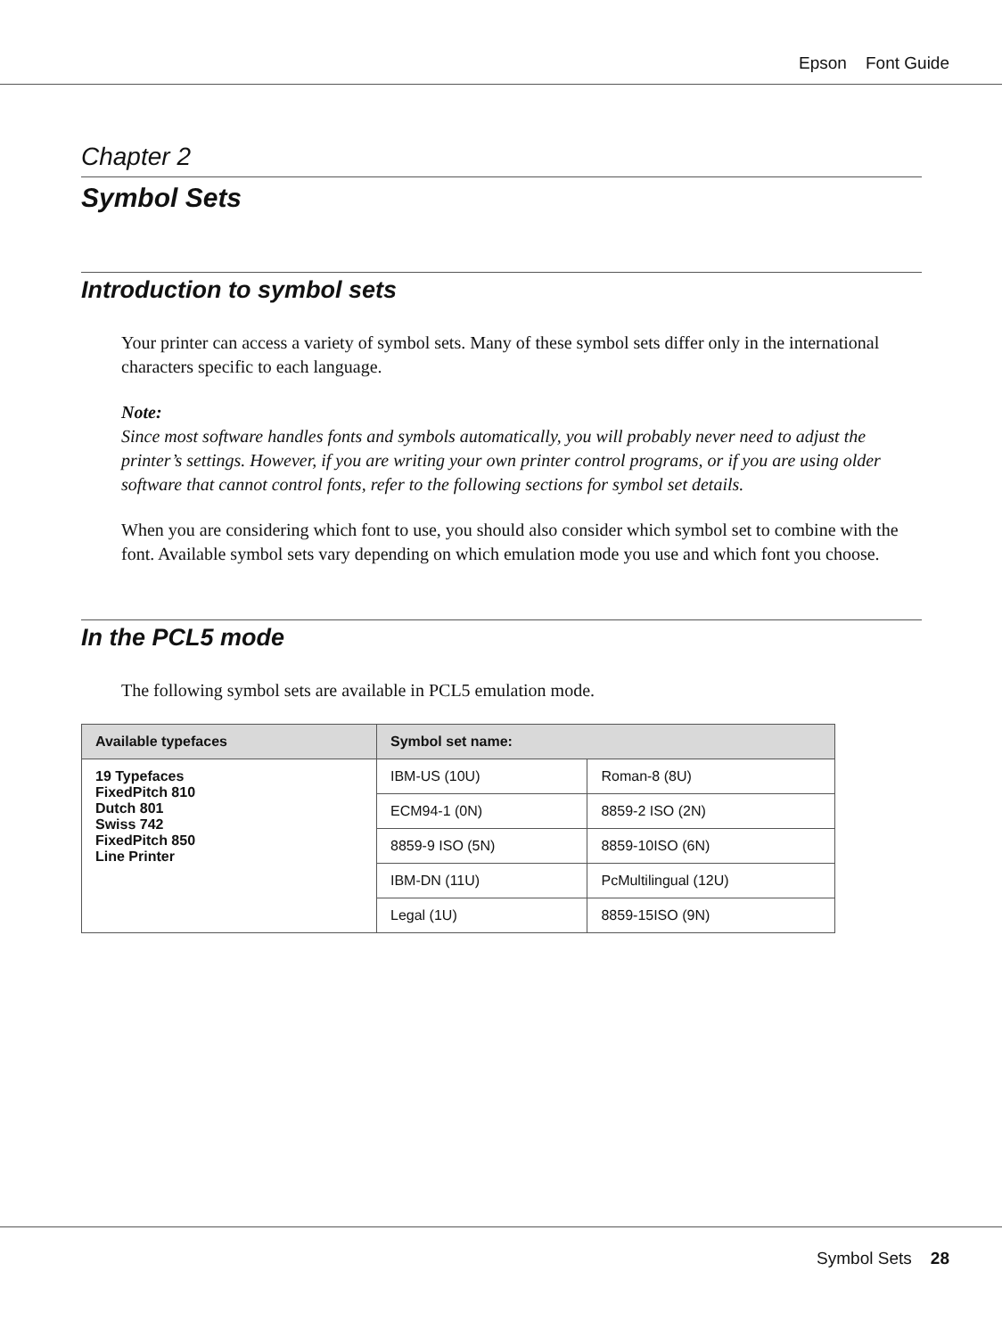Epson Font Guide
Chapter 2
Symbol Sets
Introduction to symbol sets
Your printer can access a variety of symbol sets. Many of these symbol sets differ only in the international characters specific to each language.
Note:
Since most software handles fonts and symbols automatically, you will probably never need to adjust the printer’s settings. However, if you are writing your own printer control programs, or if you are using older software that cannot control fonts, refer to the following sections for symbol set details.
When you are considering which font to use, you should also consider which symbol set to combine with the font. Available symbol sets vary depending on which emulation mode you use and which font you choose.
In the PCL5 mode
The following symbol sets are available in PCL5 emulation mode.
| Available typefaces | Symbol set name: | |
| --- | --- | --- |
| 19 Typefaces FixedPitch 810 Dutch 801 Swiss 742 FixedPitch 850 Line Printer | IBM-US (10U) | Roman-8 (8U) |
| | ECM94-1 (0N) | 8859-2 ISO (2N) |
| | 8859-9 ISO (5N) | 8859-10ISO (6N) |
| | IBM-DN (11U) | PcMultilingual (12U) |
| | Legal (1U) | 8859-15ISO (9N) |
Symbol Sets 28